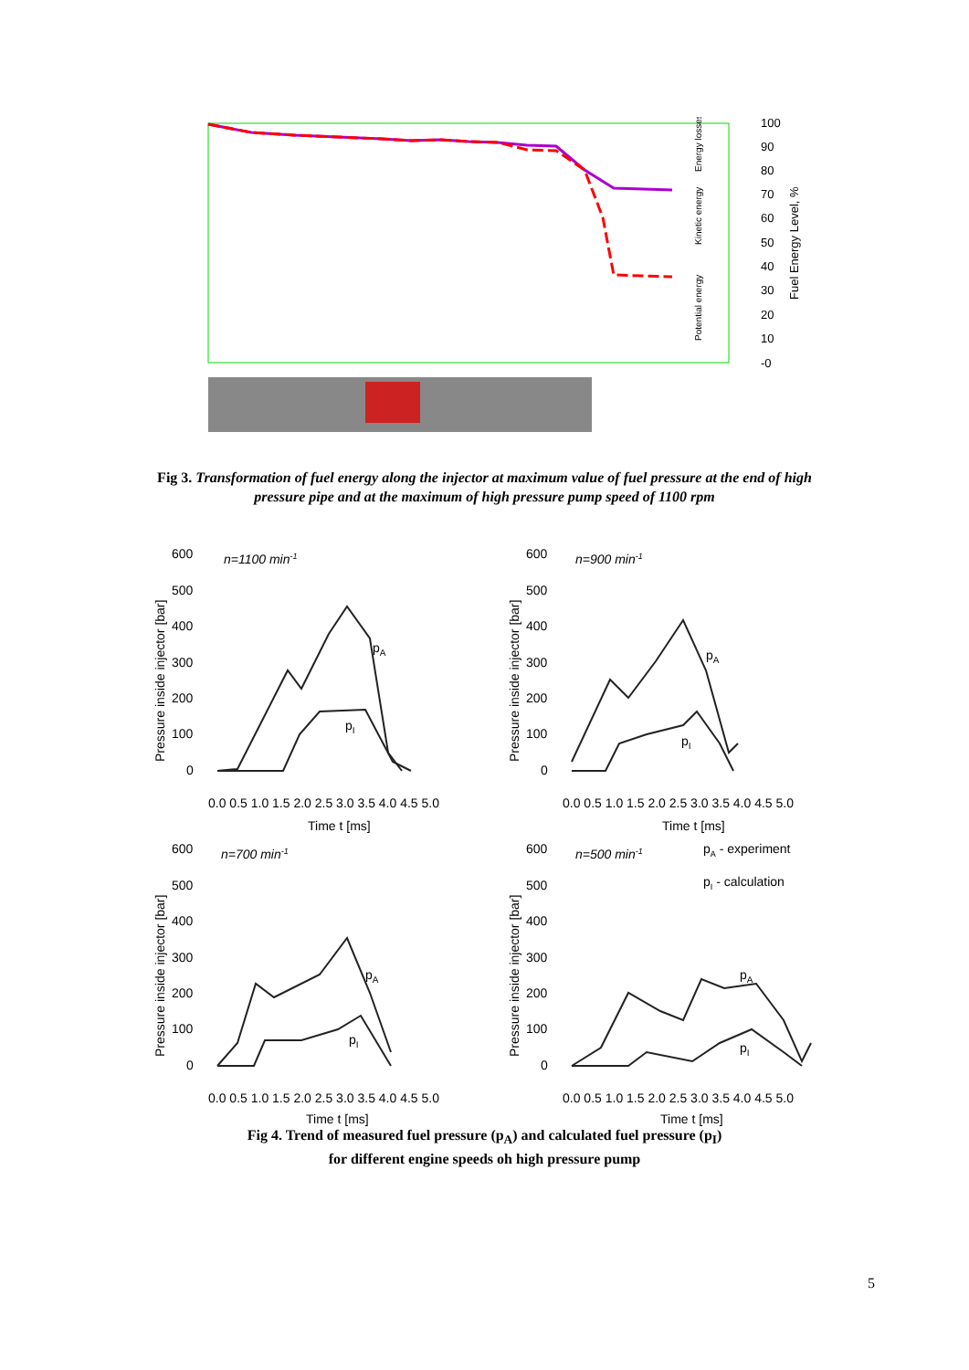100
90
80
70
60
50
40
30
20
10
-0
Fuel Energy Level, %
Energy losses
Kinetic energy
Potential energy
Fig 3. Transformation of fuel energy along the injector at maximum value of fuel pressure at the end of high
pressure pipe and at the maximum of high pressure pump speed of 1100 rpm
Pressure inside injector [bar]
n=1100 min-1
pA
pI
600
500
400
300
200
100
0
0.0 0.5 1.0 1.5 2.0 2.5 3.0 3.5 4.0 4.5 5.0
Time t [ms]
Pressure inside injector [bar]
n=900 min-1
pA
pI
600
500
400
300
200
100
0
0.0 0.5 1.0 1.5 2.0 2.5 3.0 3.5 4.0 4.5 5.0
Time t [ms]
Pressure inside injector [bar]
n=700 min-1
pA
pI
600
500
400
300
200
100
0
0.0 0.5 1.0 1.5 2.0 2.5 3.0 3.5 4.0 4.5 5.0
Time t [ms]
Pressure inside injector [bar]
n=500 min-1
pA - experiment
pI - calculation
pA
pI
600
500
400
300
200
100
0
0.0 0.5 1.0 1.5 2.0 2.5 3.0 3.5 4.0 4.5 5.0
Time t [ms]
Fig 4. Trend of measured fuel pressure (p<sub>A</sub>) and calculated fuel pressure (p<sub>I</sub>)
for different engine speeds oh high pressure pump
5